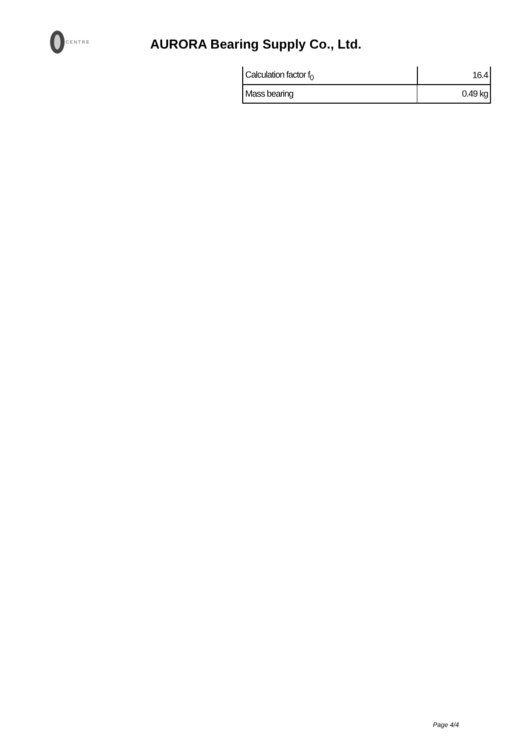CENTRE
AURORA Bearing Supply Co., Ltd.
| Calculation factor f<sub>0</sub> | 16.4 |
| Mass bearing | 0.49 kg |
Page 4/4